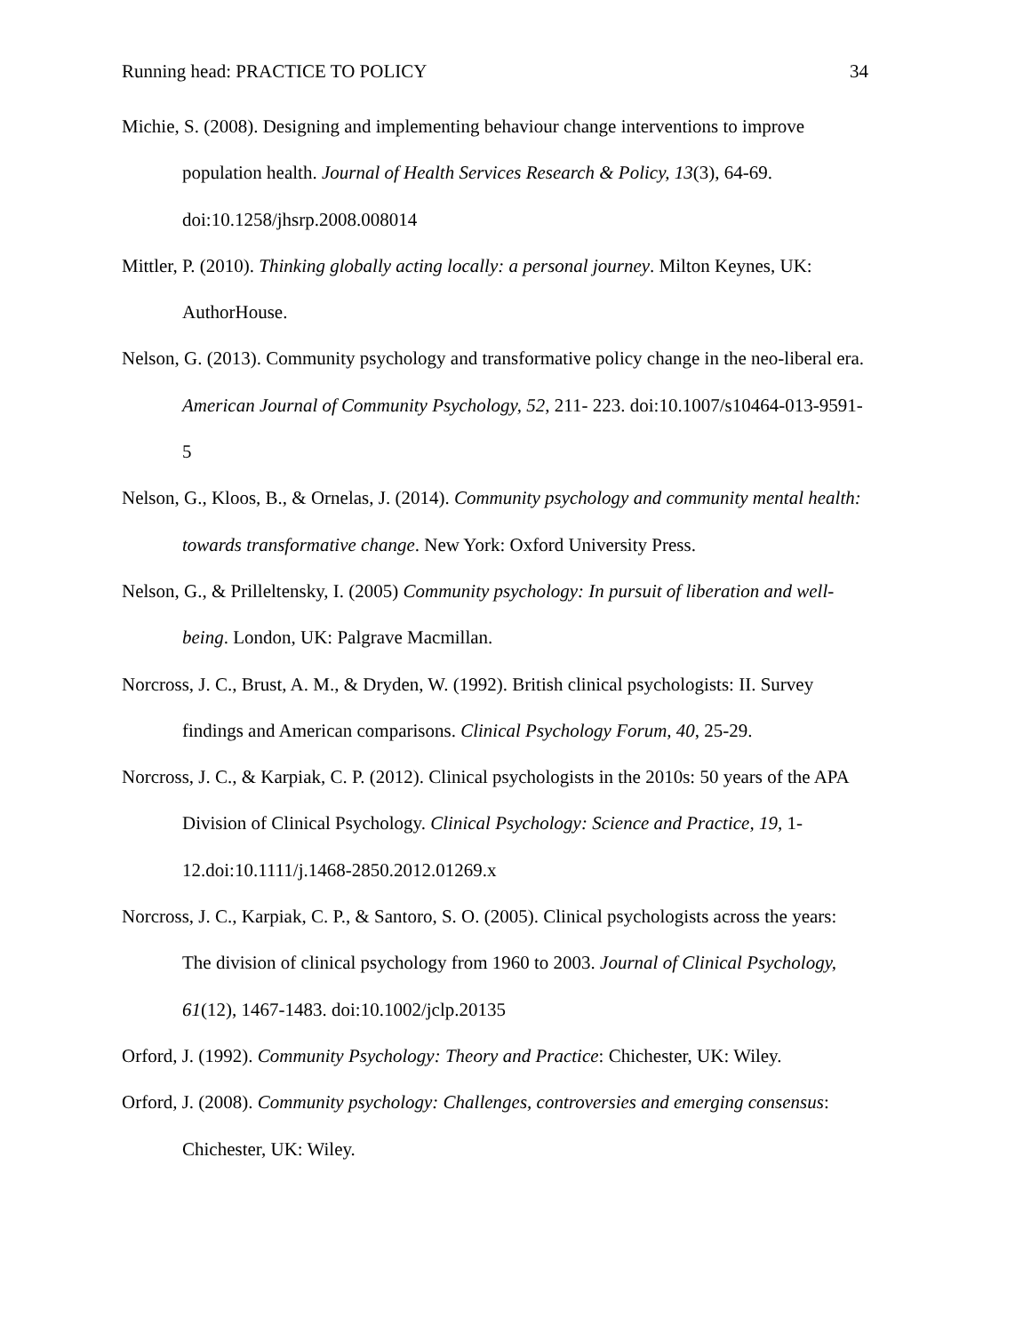Running head: PRACTICE TO POLICY 34
Michie, S. (2008). Designing and implementing behaviour change interventions to improve population health. Journal of Health Services Research & Policy, 13(3), 64-69. doi:10.1258/jhsrp.2008.008014
Mittler, P. (2010). Thinking globally acting locally: a personal journey. Milton Keynes, UK: AuthorHouse.
Nelson, G. (2013). Community psychology and transformative policy change in the neo-liberal era. American Journal of Community Psychology, 52, 211- 223. doi:10.1007/s10464-013-9591-5
Nelson, G., Kloos, B., & Ornelas, J. (2014). Community psychology and community mental health: towards transformative change. New York: Oxford University Press.
Nelson, G., & Prilleltensky, I. (2005) Community psychology: In pursuit of liberation and well-being. London, UK: Palgrave Macmillan.
Norcross, J. C., Brust, A. M., & Dryden, W. (1992). British clinical psychologists: II. Survey findings and American comparisons. Clinical Psychology Forum, 40, 25-29.
Norcross, J. C., & Karpiak, C. P. (2012). Clinical psychologists in the 2010s: 50 years of the APA Division of Clinical Psychology. Clinical Psychology: Science and Practice, 19, 1-12.doi:10.1111/j.1468-2850.2012.01269.x
Norcross, J. C., Karpiak, C. P., & Santoro, S. O. (2005). Clinical psychologists across the years: The division of clinical psychology from 1960 to 2003. Journal of Clinical Psychology, 61(12), 1467-1483. doi:10.1002/jclp.20135
Orford, J. (1992). Community Psychology: Theory and Practice: Chichester, UK: Wiley.
Orford, J. (2008). Community psychology: Challenges, controversies and emerging consensus: Chichester, UK: Wiley.